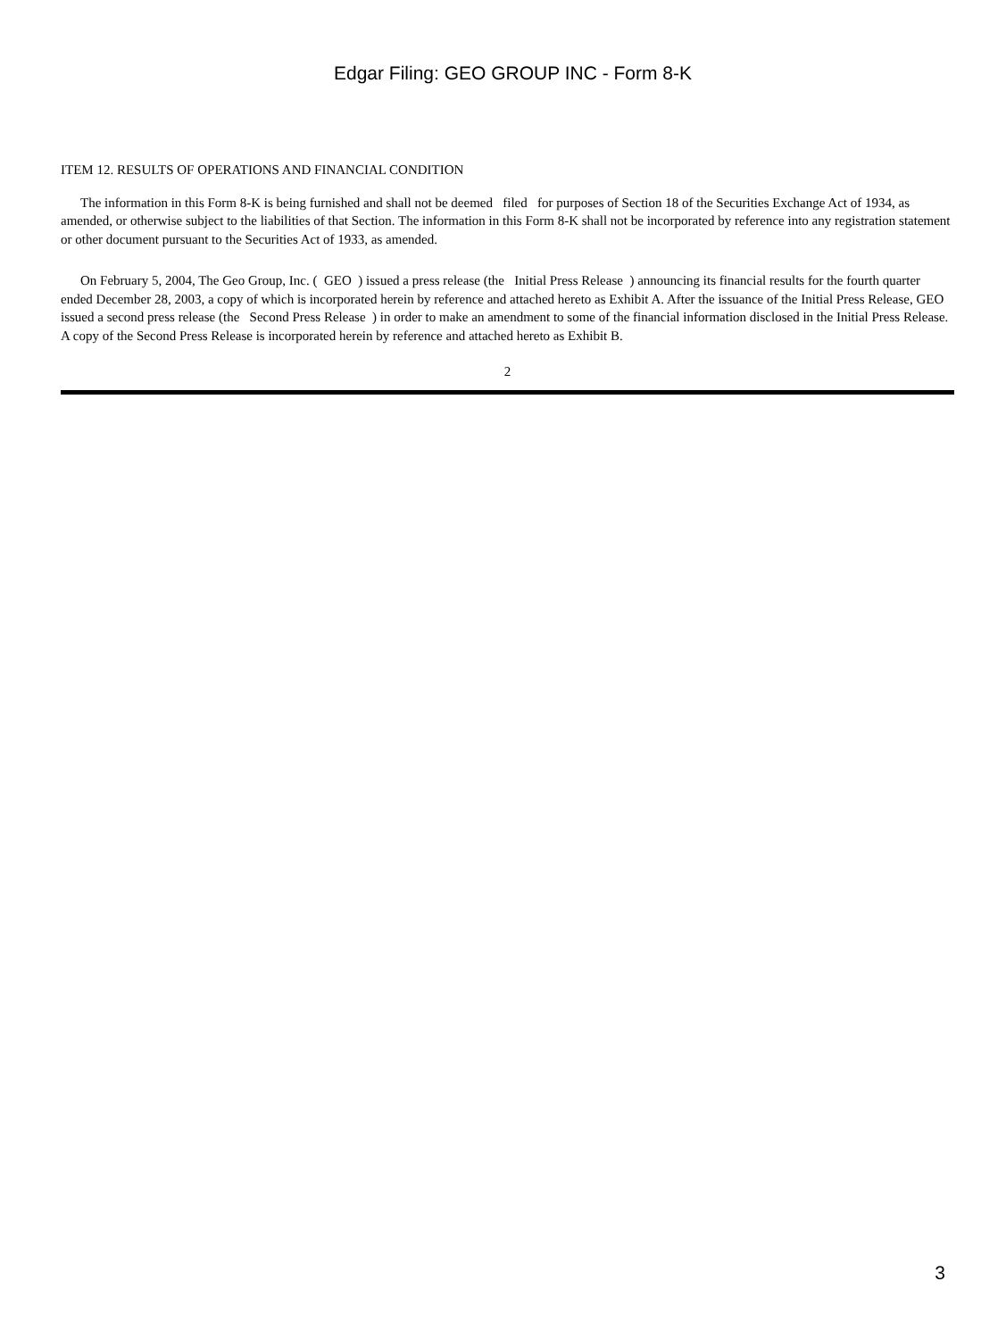Edgar Filing: GEO GROUP INC - Form 8-K
ITEM 12. RESULTS OF OPERATIONS AND FINANCIAL CONDITION
The information in this Form 8-K is being furnished and shall not be deemed filed for purposes of Section 18 of the Securities Exchange Act of 1934, as amended, or otherwise subject to the liabilities of that Section. The information in this Form 8-K shall not be incorporated by reference into any registration statement or other document pursuant to the Securities Act of 1933, as amended.
On February 5, 2004, The Geo Group, Inc. ( GEO ) issued a press release (the Initial Press Release ) announcing its financial results for the fourth quarter ended December 28, 2003, a copy of which is incorporated herein by reference and attached hereto as Exhibit A. After the issuance of the Initial Press Release, GEO issued a second press release (the Second Press Release ) in order to make an amendment to some of the financial information disclosed in the Initial Press Release. A copy of the Second Press Release is incorporated herein by reference and attached hereto as Exhibit B.
2
3